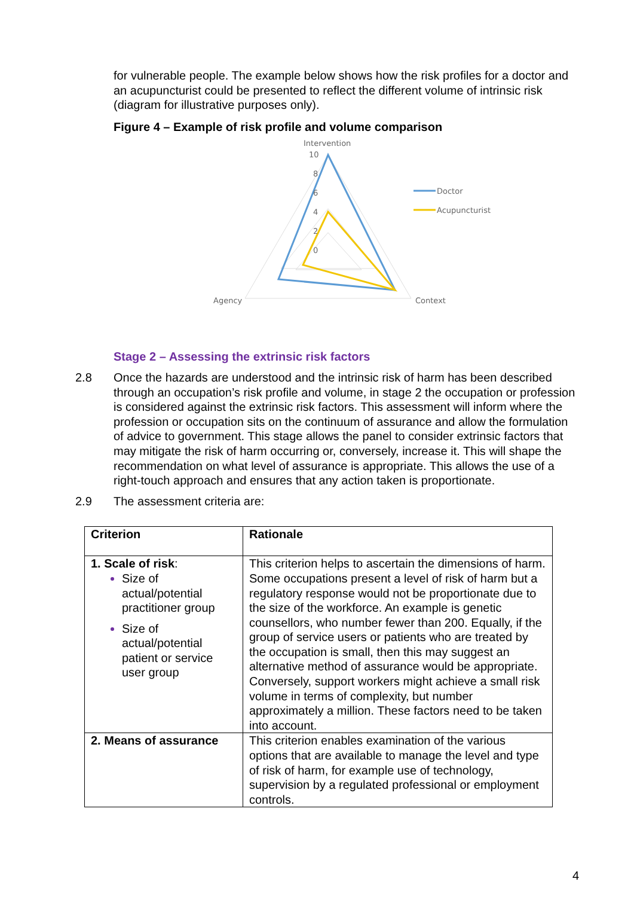for vulnerable people. The example below shows how the risk profiles for a doctor and an acupuncturist could be presented to reflect the different volume of intrinsic risk (diagram for illustrative purposes only).
Figure 4 – Example of risk profile and volume comparison
Intervention
10
8
6
4
2
0
Agency
Context
Doctor
Acupuncturist
Stage 2 – Assessing the extrinsic risk factors
2.8 Once the hazards are understood and the intrinsic risk of harm has been described through an occupation’s risk profile and volume, in stage 2 the occupation or profession is considered against the extrinsic risk factors. This assessment will inform where the profession or occupation sits on the continuum of assurance and allow the formulation of advice to government. This stage allows the panel to consider extrinsic factors that may mitigate the risk of harm occurring or, conversely, increase it. This will shape the recommendation on what level of assurance is appropriate. This allows the use of a right-touch approach and ensures that any action taken is proportionate.
2.9 The assessment criteria are:
| Criterion | Rationale |
| --- | --- |
| 1. Scale of risk : Size of actual/potential practitioner group Size of actual/potential patient or service user group | This criterion helps to ascertain the dimensions of harm. Some occupations present a level of risk of harm but a regulatory response would not be proportionate due to the size of the workforce. An example is genetic counsellors, who number fewer than 200. Equally, if the group of service users or patients who are treated by the occupation is small, then this may suggest an alternative method of assurance would be appropriate. Conversely, support workers might achieve a small risk volume in terms of complexity, but number approximately a million. These factors need to be taken into account. |
| 2. Means of assurance | This criterion enables examination of the various options that are available to manage the level and type of risk of harm, for example use of technology, supervision by a regulated professional or employment controls. |
4